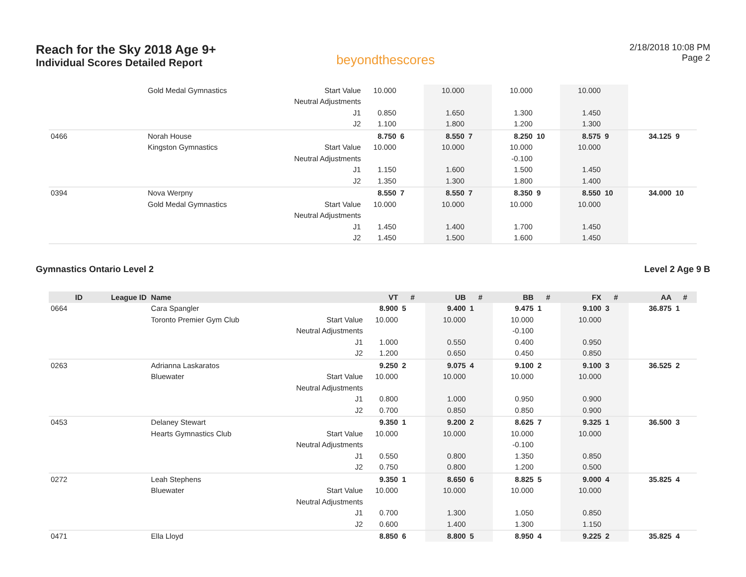Reach for the Sky 2018 Age 9+
Individual Scores Detailed Report
beyondthescores
2/18/2018 10:08 PM
Page 2
| | | Gold Medal Gymnastics | Start Value | 10.000 | | 10.000 | | 10.000 | | 10.000 | | | |
| | | | Neutral Adjustments | | | | | | | | | | |
| | | | J1 | 0.850 | | 1.650 | | 1.300 | | 1.450 | | | |
| | | | J2 | 1.100 | | 1.800 | | 1.200 | | 1.300 | | | |
| 0466 | | Norah House | | 8.750 | 6 | 8.550 | 7 | 8.250 | 10 | 8.575 | 9 | 34.125 | 9 |
| | | Kingston Gymnastics | Start Value | 10.000 | | 10.000 | | 10.000 | | 10.000 | | | |
| | | | Neutral Adjustments | | | | | -0.100 | | | | | |
| | | | J1 | 1.150 | | 1.600 | | 1.500 | | 1.450 | | | |
| | | | J2 | 1.350 | | 1.300 | | 1.800 | | 1.400 | | | |
| 0394 | | Nova Werpny | | 8.550 | 7 | 8.550 | 7 | 8.350 | 9 | 8.550 | 10 | 34.000 | 10 |
| | | Gold Medal Gymnastics | Start Value | 10.000 | | 10.000 | | 10.000 | | 10.000 | | | |
| | | | Neutral Adjustments | | | | | | | | | | |
| | | | J1 | 1.450 | | 1.400 | | 1.700 | | 1.450 | | | |
| | | | J2 | 1.450 | | 1.500 | | 1.600 | | 1.450 | | | |
Gymnastics Ontario Level 2 Level 2 Age 9 B
| ID | League ID | Name | | VT | # | UB | # | BB | # | FX | # | AA | # |
| --- | --- | --- | --- | --- | --- | --- | --- | --- | --- | --- | --- | --- | --- |
| 0664 | | Cara Spangler | | 8.900 | 5 | 9.400 | 1 | 9.475 | 1 | 9.100 | 3 | 36.875 | 1 |
| | | Toronto Premier Gym Club | Start Value | 10.000 | | 10.000 | | 10.000 | | 10.000 | | | |
| | | | Neutral Adjustments | | | | | -0.100 | | | | | |
| | | | J1 | 1.000 | | 0.550 | | 0.400 | | 0.950 | | | |
| | | | J2 | 1.200 | | 0.650 | | 0.450 | | 0.850 | | | |
| 0263 | | Adrianna Laskaratos | | 9.250 | 2 | 9.075 | 4 | 9.100 | 2 | 9.100 | 3 | 36.525 | 2 |
| | | Bluewater | Start Value | 10.000 | | 10.000 | | 10.000 | | 10.000 | | | |
| | | | Neutral Adjustments | | | | | | | | | | |
| | | | J1 | 0.800 | | 1.000 | | 0.950 | | 0.900 | | | |
| | | | J2 | 0.700 | | 0.850 | | 0.850 | | 0.900 | | | |
| 0453 | | Delaney Stewart | | 9.350 | 1 | 9.200 | 2 | 8.625 | 7 | 9.325 | 1 | 36.500 | 3 |
| | | Hearts Gymnastics Club | Start Value | 10.000 | | 10.000 | | 10.000 | | 10.000 | | | |
| | | | Neutral Adjustments | | | | | -0.100 | | | | | |
| | | | J1 | 0.550 | | 0.800 | | 1.350 | | 0.850 | | | |
| | | | J2 | 0.750 | | 0.800 | | 1.200 | | 0.500 | | | |
| 0272 | | Leah Stephens | | 9.350 | 1 | 8.650 | 6 | 8.825 | 5 | 9.000 | 4 | 35.825 | 4 |
| | | Bluewater | Start Value | 10.000 | | 10.000 | | 10.000 | | 10.000 | | | |
| | | | Neutral Adjustments | | | | | | | | | | |
| | | | J1 | 0.700 | | 1.300 | | 1.050 | | 0.850 | | | |
| | | | J2 | 0.600 | | 1.400 | | 1.300 | | 1.150 | | | |
| 0471 | | Ella Lloyd | | 8.850 | 6 | 8.800 | 5 | 8.950 | 4 | 9.225 | 2 | 35.825 | 4 |